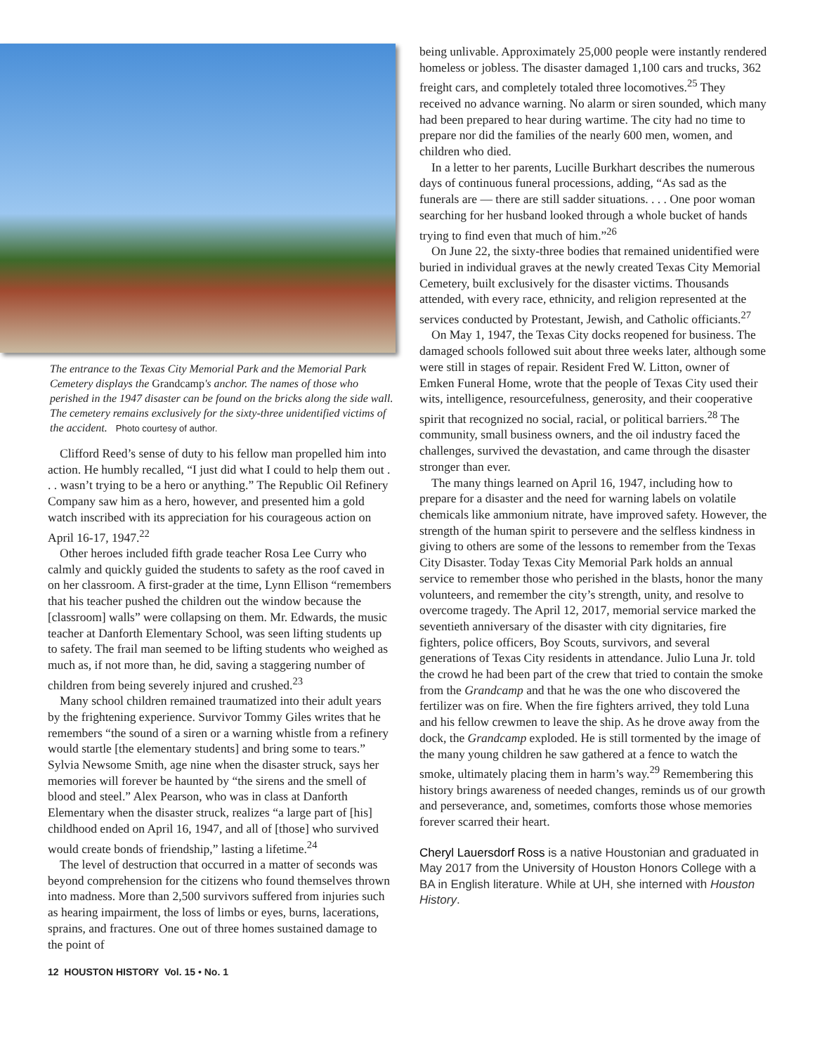The entrance to the Texas City Memorial Park and the Memorial Park Cemetery displays the Grandcamp's anchor. The names of those who perished in the 1947 disaster can be found on the bricks along the side wall. The cemetery remains exclusively for the sixty-three unidentified victims of the accident. Photo courtesy of author.
Clifford Reed’s sense of duty to his fellow man propelled him into action. He humbly recalled, “I just did what I could to help them out . . . wasn’t trying to be a hero or anything.” The Republic Oil Refinery Company saw him as a hero, however, and presented him a gold watch inscribed with its appreciation for his courageous action on April 16-17, 1947.<sup>22</sup>
Other heroes included fifth grade teacher Rosa Lee Curry who calmly and quickly guided the students to safety as the roof caved in on her classroom. A first-grader at the time, Lynn Ellison “remembers that his teacher pushed the children out the window because the [classroom] walls” were collapsing on them. Mr. Edwards, the music teacher at Danforth Elementary School, was seen lifting students up to safety. The frail man seemed to be lifting students who weighed as much as, if not more than, he did, saving a staggering number of children from being severely injured and crushed.<sup>23</sup>
Many school children remained traumatized into their adult years by the frightening experience. Survivor Tommy Giles writes that he remembers “the sound of a siren or a warning whistle from a refinery would startle [the elementary students] and bring some to tears.” Sylvia Newsome Smith, age nine when the disaster struck, says her memories will forever be haunted by “the sirens and the smell of blood and steel.” Alex Pearson, who was in class at Danforth Elementary when the disaster struck, realizes “a large part of [his] childhood ended on April 16, 1947, and all of [those] who survived would create bonds of friendship,” lasting a lifetime.<sup>24</sup>
The level of destruction that occurred in a matter of seconds was beyond comprehension for the citizens who found themselves thrown into madness. More than 2,500 survivors suffered from injuries such as hearing impairment, the loss of limbs or eyes, burns, lacerations, sprains, and fractures. One out of three homes sustained damage to the point of
12 HOUSTON HISTORY Vol. 15 • No. 1
being unlivable. Approximately 25,000 people were instantly rendered homeless or jobless. The disaster damaged 1,100 cars and trucks, 362 freight cars, and completely totaled three locomotives.<sup>25</sup> They received no advance warning. No alarm or siren sounded, which many had been prepared to hear during wartime. The city had no time to prepare nor did the families of the nearly 600 men, women, and children who died.
In a letter to her parents, Lucille Burkhart describes the numerous days of continuous funeral processions, adding, “As sad as the funerals are — there are still sadder situations. . . . One poor woman searching for her husband looked through a whole bucket of hands trying to find even that much of him.”<sup>26</sup>
On June 22, the sixty-three bodies that remained unidentified were buried in individual graves at the newly created Texas City Memorial Cemetery, built exclusively for the disaster victims. Thousands attended, with every race, ethnicity, and religion represented at the services conducted by Protestant, Jewish, and Catholic officiants.<sup>27</sup>
On May 1, 1947, the Texas City docks reopened for business. The damaged schools followed suit about three weeks later, although some were still in stages of repair. Resident Fred W. Litton, owner of Emken Funeral Home, wrote that the people of Texas City used their wits, intelligence, resourcefulness, generosity, and their cooperative spirit that recognized no social, racial, or political barriers.<sup>28</sup> The community, small business owners, and the oil industry faced the challenges, survived the devastation, and came through the disaster stronger than ever.
The many things learned on April 16, 1947, including how to prepare for a disaster and the need for warning labels on volatile chemicals like ammonium nitrate, have improved safety. However, the strength of the human spirit to persevere and the selfless kindness in giving to others are some of the lessons to remember from the Texas City Disaster. Today Texas City Memorial Park holds an annual service to remember those who perished in the blasts, honor the many volunteers, and remember the city’s strength, unity, and resolve to overcome tragedy. The April 12, 2017, memorial service marked the seventieth anniversary of the disaster with city dignitaries, fire fighters, police officers, Boy Scouts, survivors, and several generations of Texas City residents in attendance. Julio Luna Jr. told the crowd he had been part of the crew that tried to contain the smoke from the Grandcamp and that he was the one who discovered the fertilizer was on fire. When the fire fighters arrived, they told Luna and his fellow crewmen to leave the ship. As he drove away from the dock, the Grandcamp exploded. He is still tormented by the image of the many young children he saw gathered at a fence to watch the smoke, ultimately placing them in harm’s way.<sup>29</sup> Remembering this history brings awareness of needed changes, reminds us of our growth and perseverance, and, sometimes, comforts those whose memories forever scarred their heart.
Cheryl Lauersdorf Ross is a native Houstonian and graduated in May 2017 from the University of Houston Honors College with a BA in English literature. While at UH, she interned with Houston History.